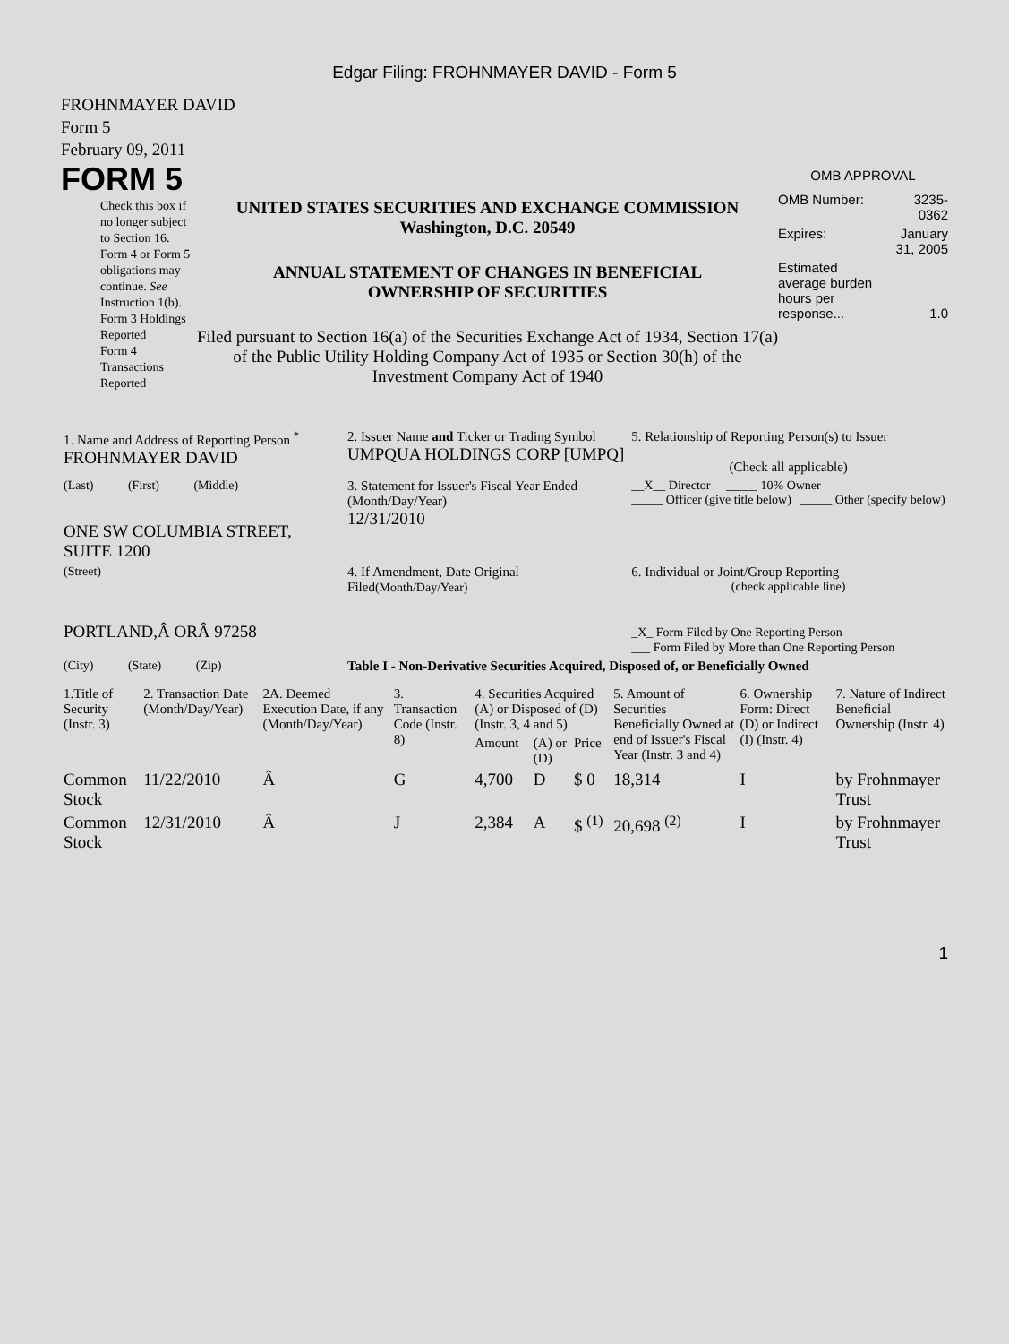Edgar Filing: FROHNMAYER DAVID - Form 5
FROHNMAYER DAVID
Form 5
February 09, 2011
FORM 5
Check this box if no longer subject to Section 16. Form 4 or Form 5 obligations may continue. See Instruction 1(b).
Form 3 Holdings Reported
Form 4 Transactions Reported
UNITED STATES SECURITIES AND EXCHANGE COMMISSION
Washington, D.C. 20549
ANNUAL STATEMENT OF CHANGES IN BENEFICIAL
OWNERSHIP OF SECURITIES
Filed pursuant to Section 16(a) of the Securities Exchange Act of 1934, Section 17(a) of the Public Utility Holding Company Act of 1935 or Section 30(h) of the Investment Company Act of 1940
OMB APPROVAL
| OMB Number: | 3235-0362 |
| Expires: | January 31, 2005 |
| Estimated average burden hours per response... | 1.0 |
| 1. Name and Address of Reporting Person <sup>*</sup> FROHNMAYER DAVID | 2. Issuer Name and Ticker or Trading Symbol UMPQUA HOLDINGS CORP [UMPQ] | 5. Relationship of Reporting Person(s) to Issuer (Check all applicable) |
| (Last) (First) (Middle) ONE SW COLUMBIA STREET, SUITE 1200 | 3. Statement for Issuer's Fiscal Year Ended (Month/Day/Year) 12/31/2010 | __X__ Director _____ 10% Owner _____ Officer (give title below) _____ Other (specify below) |
| (Street) PORTLAND,Â ORÂ 97258 | 4. If Amendment, Date Original Filed (Month/Day/Year) | 6. Individual or Joint/Group Reporting (check applicable line) _X_ Form Filed by One Reporting Person ___ Form Filed by More than One Reporting Person |
| (City) (State) (Zip) | Table I - Non-Derivative Securities Acquired, Disposed of, or Beneficially Owned | |
| 1.Title of Security (Instr. 3) | 2. Transaction Date (Month/Day/Year) | 2A. Deemed Execution Date, if any (Month/Day/Year) | 3. Transaction Code (Instr. 8) | 4. Securities Acquired (A) or Disposed of (D) (Instr. 3, 4 and 5) | | | 5. Amount of Securities Beneficially Owned at end of Issuer's Fiscal Year (Instr. 3 and 4) | 6. Ownership Form: Direct (D) or Indirect (I) (Instr. 4) | 7. Nature of Indirect Beneficial Ownership (Instr. 4) |
| --- | --- | --- | --- | --- | --- | --- | --- | --- | --- |
| | | | | Amount | (A) or (D) | Price | | | |
| Common Stock | 11/22/2010 | Â | G | 4,700 | D | $ 0 | 18,314 | I | by Frohnmayer Trust |
| Common Stock | 12/31/2010 | Â | J | 2,384 | A | $ <sup>(1)</sup> | 20,698 <sup>(2)</sup> | I | by Frohnmayer Trust |
1